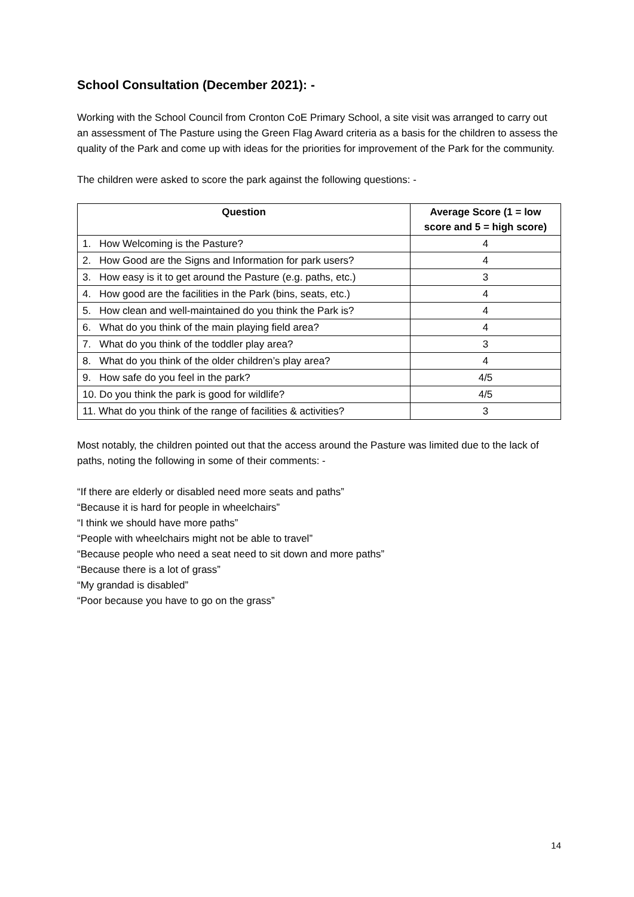School Consultation (December 2021): -
Working with the School Council from Cronton CoE Primary School, a site visit was arranged to carry out an assessment of The Pasture using the Green Flag Award criteria as a basis for the children to assess the quality of the Park and come up with ideas for the priorities for improvement of the Park for the community.
The children were asked to score the park against the following questions: -
| Question | Average Score (1 = low score and 5 = high score) |
| --- | --- |
| 1. How Welcoming is the Pasture? | 4 |
| 2. How Good are the Signs and Information for park users? | 4 |
| 3. How easy is it to get around the Pasture (e.g. paths, etc.) | 3 |
| 4. How good are the facilities in the Park (bins, seats, etc.) | 4 |
| 5. How clean and well-maintained do you think the Park is? | 4 |
| 6. What do you think of the main playing field area? | 4 |
| 7. What do you think of the toddler play area? | 3 |
| 8. What do you think of the older children’s play area? | 4 |
| 9. How safe do you feel in the park? | 4/5 |
| 10. Do you think the park is good for wildlife? | 4/5 |
| 11. What do you think of the range of facilities & activities? | 3 |
Most notably, the children pointed out that the access around the Pasture was limited due to the lack of paths, noting the following in some of their comments: -
“If there are elderly or disabled need more seats and paths”
“Because it is hard for people in wheelchairs”
“I think we should have more paths”
“People with wheelchairs might not be able to travel”
“Because people who need a seat need to sit down and more paths”
“Because there is a lot of grass”
“My grandad is disabled”
“Poor because you have to go on the grass”
14